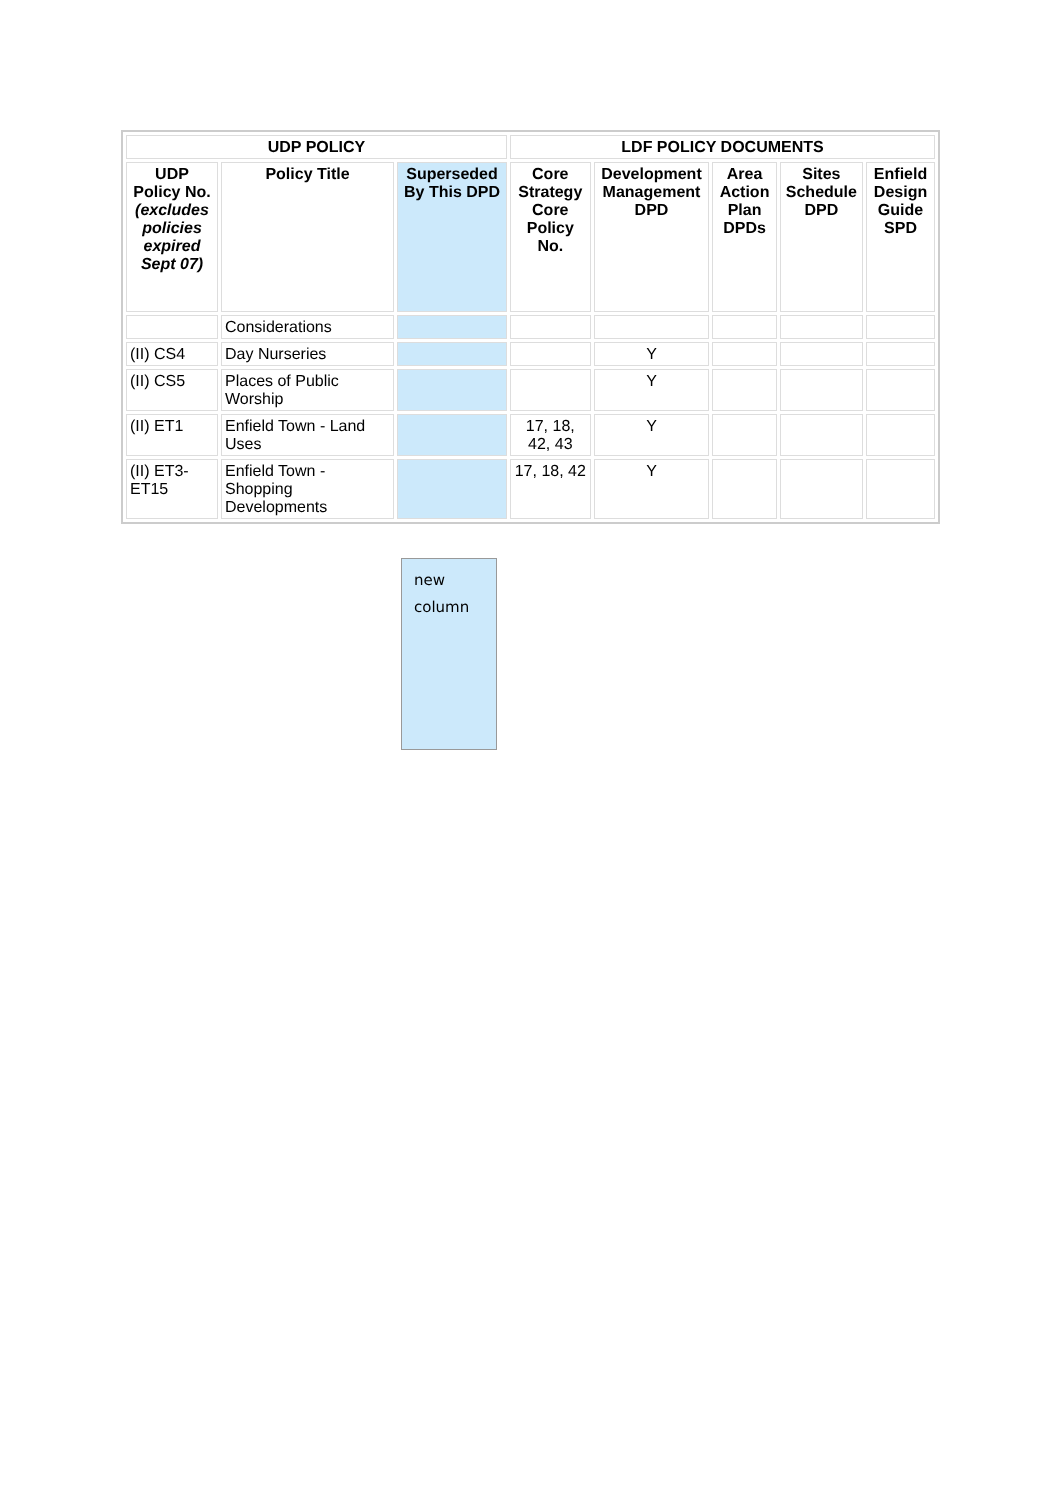| UDP POLICY | | | LDF POLICY DOCUMENTS | | | | |
| --- | --- | --- | --- | --- | --- | --- | --- |
| UDP Policy No. (excludes policies expired Sept 07) | Policy Title | Superseded By This DPD | Core Strategy Core Policy No. | Development Management DPD | Area Action Plan DPDs | Sites Schedule DPD | Enfield Design Guide SPD |
| | Considerations | | | | | | |
| (II) CS4 | Day Nurseries | | | Y | | | |
| (II) CS5 | Places of Public Worship | | | Y | | | |
| (II) ET1 | Enfield Town - Land Uses | | 17, 18, 42, 43 | Y | | | |
| (II) ET3-ET15 | Enfield Town - Shopping Developments | | 17, 18, 42 | Y | | | |
new column